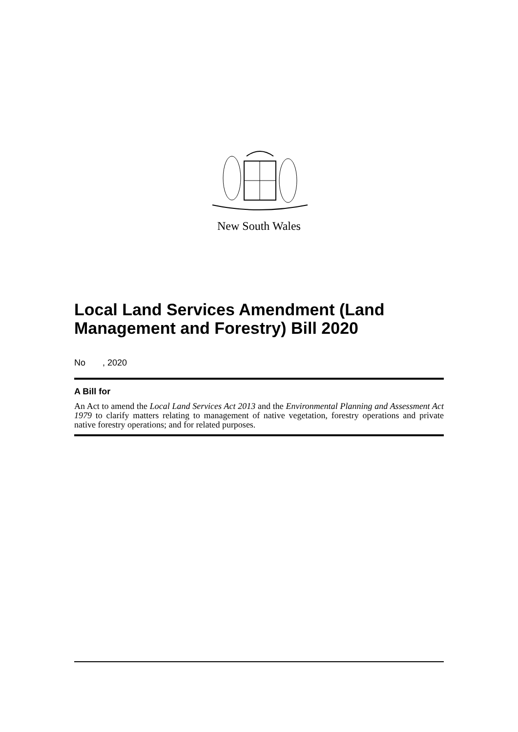New South Wales
Local Land Services Amendment (Land Management and Forestry) Bill 2020
No , 2020
A Bill for
An Act to amend the Local Land Services Act 2013 and the Environmental Planning and Assessment Act 1979 to clarify matters relating to management of native vegetation, forestry operations and private native forestry operations; and for related purposes.